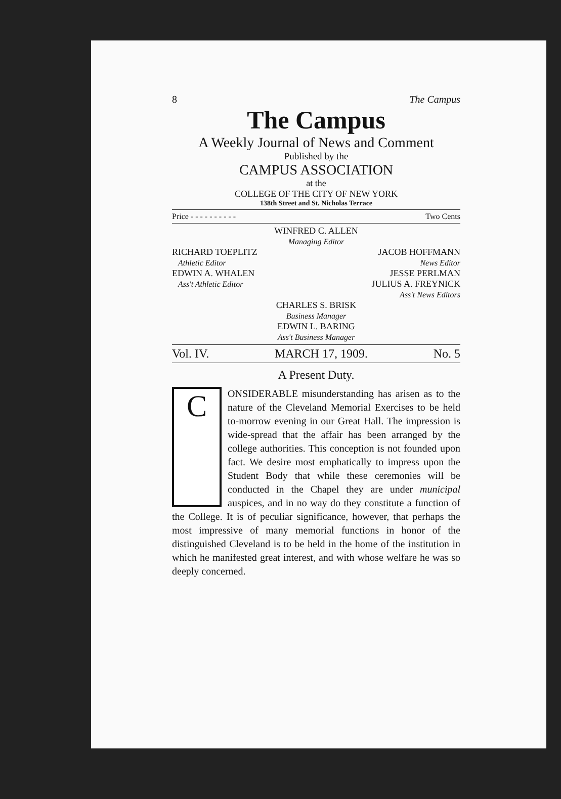8 The Campus
The Campus
A Weekly Journal of News and Comment
Published by the
CAMPUS ASSOCIATION
at the
COLLEGE OF THE CITY OF NEW YORK
138th Street and St. Nicholas Terrace
Price - - - - - - - - - - Two Cents
WINFRED C. ALLEN
Managing Editor
RICHARD TOEPLITZ
Athletic Editor
EDWIN A. WHALEN
Ass't Athletic Editor
JACOB HOFFMANN
News Editor
JESSE PERLMAN
JULIUS A. FREYNICK
Ass't News Editors
CHARLES S. BRISK
Business Manager
EDWIN L. BARING
Ass't Business Manager
Vol. IV. MARCH 17, 1909. No. 5
A Present Duty.
C
ONSIDERABLE misunderstanding has arisen as to the nature of the Cleveland Memorial Exercises to be held to-morrow evening in our Great Hall. The impression is wide-spread that the affair has been arranged by the college authorities. This conception is not founded upon fact. We desire most emphatically to impress upon the Student Body that while these ceremonies will be conducted in the Chapel they are under municipal auspices, and in no way do they constitute a function of the College. It is of peculiar significance, however, that perhaps the most impressive of many memorial functions in honor of the distinguished Cleveland is to be held in the home of the institution in which he manifested great interest, and with whose welfare he was so deeply concerned.